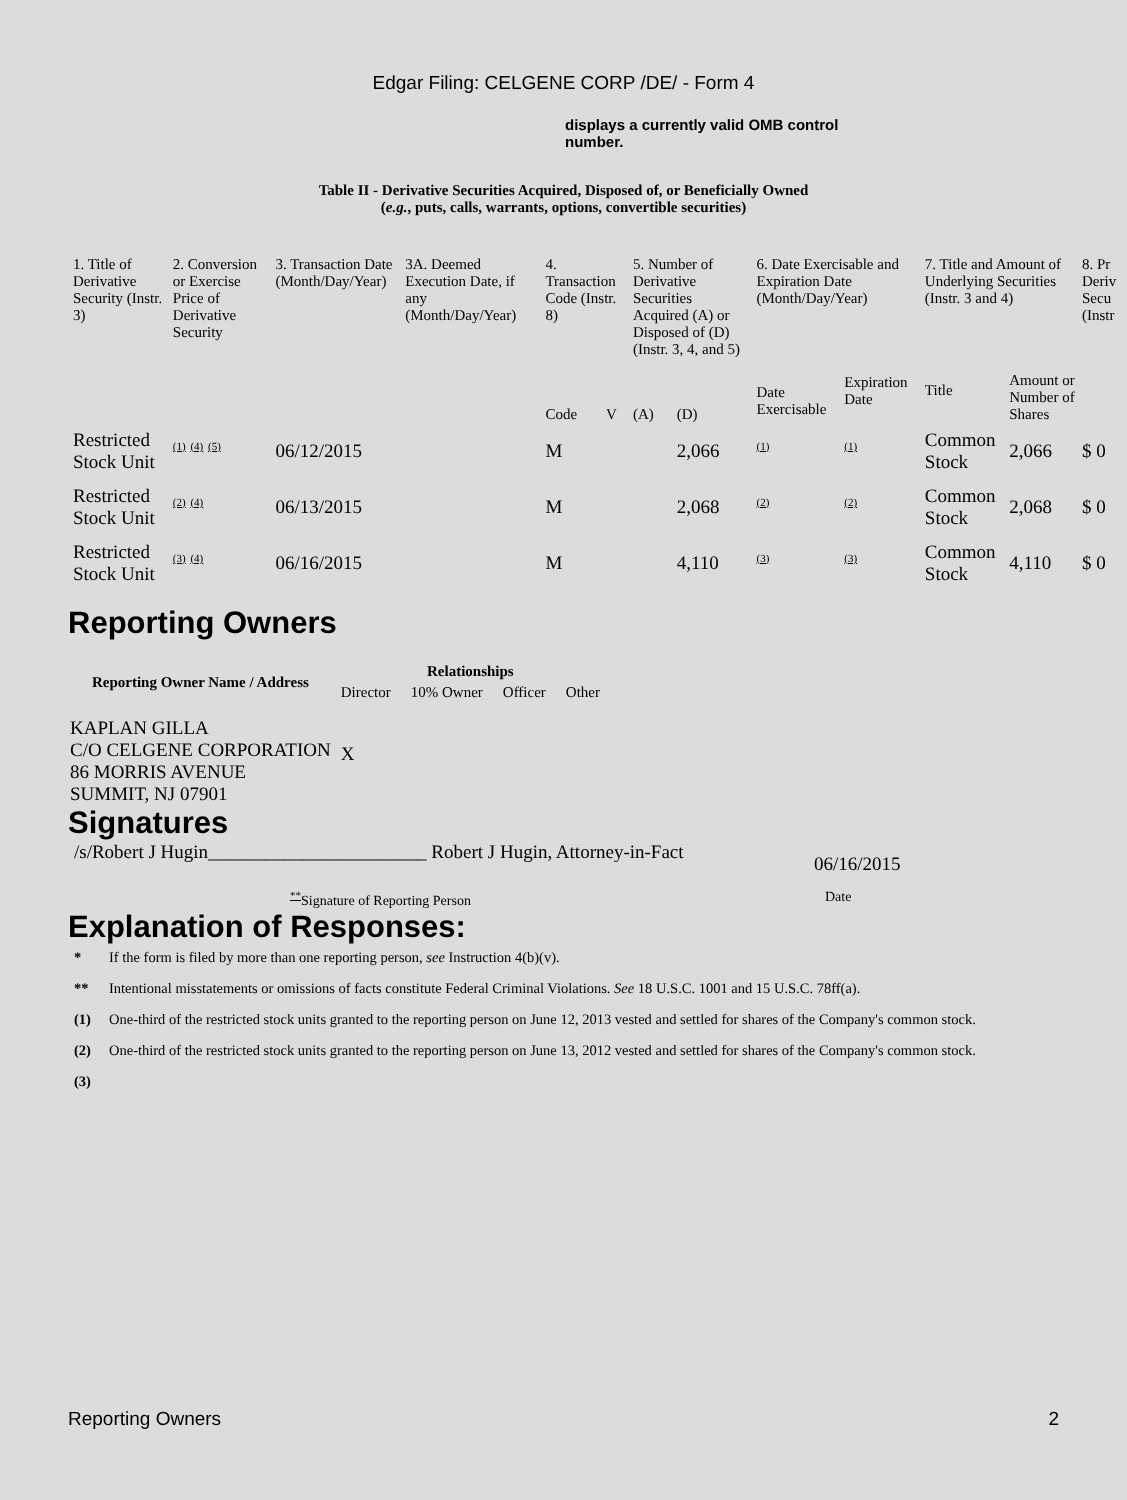Edgar Filing: CELGENE CORP /DE/ - Form 4
displays a currently valid OMB control number.
Table II - Derivative Securities Acquired, Disposed of, or Beneficially Owned
(e.g., puts, calls, warrants, options, convertible securities)
| 1. Title of Derivative Security (Instr. 3) | 2. Conversion or Exercise Price of Derivative Security | 3. Transaction Date (Month/Day/Year) | 3A. Deemed Execution Date, if any (Month/Day/Year) | 4. Transaction Code (Instr. 8) | | 5. Number of Derivative Securities Acquired (A) or Disposed of (D) (Instr. 3, 4, and 5) | | 6. Date Exercisable and Expiration Date (Month/Day/Year) | | 7. Title and Amount of Underlying Securities (Instr. 3 and 4) | | 8. Pr Deriv Secu (Instr |
| --- | --- | --- | --- | --- | --- | --- | --- | --- | --- | --- | --- | --- |
| | | | | Code | V | (A) | (D) | Date Exercisable | Expiration Date | Title | Amount or Number of Shares | |
| Restricted Stock Unit | <sup>(1)</sup> <sup>(4)</sup> <sup>(5)</sup> | 06/12/2015 | | M | | | 2,066 | <sup>(1)</sup> | <sup>(1)</sup> | Common Stock | 2,066 | $ 0 |
| Restricted Stock Unit | <sup>(2)</sup> <sup>(4)</sup> | 06/13/2015 | | M | | | 2,068 | <sup>(2)</sup> | <sup>(2)</sup> | Common Stock | 2,068 | $ 0 |
| Restricted Stock Unit | <sup>(3)</sup> <sup>(4)</sup> | 06/16/2015 | | M | | | 4,110 | <sup>(3)</sup> | <sup>(3)</sup> | Common Stock | 4,110 | $ 0 |
Reporting Owners
| Reporting Owner Name / Address | Relationships | | | |
| --- | --- | --- | --- | --- |
| | Director | 10% Owner | Officer | Other |
| KAPLAN GILLA C/O CELGENE CORPORATION 86 MORRIS AVENUE SUMMIT, NJ 07901 | X | | | |
Signatures
/s/Robert J Hugin_______________________ Robert J Hugin, Attorney-in-Fact
06/16/2015
<sup>**</sup> Signature of Reporting Person Date
Explanation of Responses:
* If the form is filed by more than one reporting person, see Instruction 4(b)(v).
** Intentional misstatements or omissions of facts constitute Federal Criminal Violations. See 18 U.S.C. 1001 and 15 U.S.C. 78ff(a).
(1) One-third of the restricted stock units granted to the reporting person on June 12, 2013 vested and settled for shares of the Company's common stock.
(2) One-third of the restricted stock units granted to the reporting person on June 13, 2012 vested and settled for shares of the Company's common stock.
(3)
Reporting Owners 2